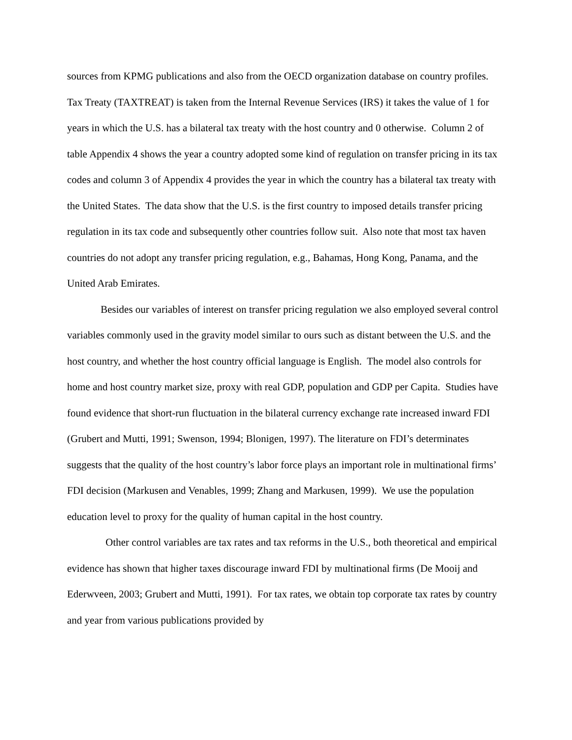sources from KPMG publications and also from the OECD organization database on country profiles. Tax Treaty (TAXTREAT) is taken from the Internal Revenue Services (IRS) it takes the value of 1 for years in which the U.S. has a bilateral tax treaty with the host country and 0 otherwise. Column 2 of table Appendix 4 shows the year a country adopted some kind of regulation on transfer pricing in its tax codes and column 3 of Appendix 4 provides the year in which the country has a bilateral tax treaty with the United States. The data show that the U.S. is the first country to imposed details transfer pricing regulation in its tax code and subsequently other countries follow suit. Also note that most tax haven countries do not adopt any transfer pricing regulation, e.g., Bahamas, Hong Kong, Panama, and the United Arab Emirates.
Besides our variables of interest on transfer pricing regulation we also employed several control variables commonly used in the gravity model similar to ours such as distant between the U.S. and the host country, and whether the host country official language is English. The model also controls for home and host country market size, proxy with real GDP, population and GDP per Capita. Studies have found evidence that short-run fluctuation in the bilateral currency exchange rate increased inward FDI (Grubert and Mutti, 1991; Swenson, 1994; Blonigen, 1997). The literature on FDI’s determinates suggests that the quality of the host country’s labor force plays an important role in multinational firms’ FDI decision (Markusen and Venables, 1999; Zhang and Markusen, 1999). We use the population education level to proxy for the quality of human capital in the host country.
Other control variables are tax rates and tax reforms in the U.S., both theoretical and empirical evidence has shown that higher taxes discourage inward FDI by multinational firms (De Mooij and Ederwveen, 2003; Grubert and Mutti, 1991). For tax rates, we obtain top corporate tax rates by country and year from various publications provided by